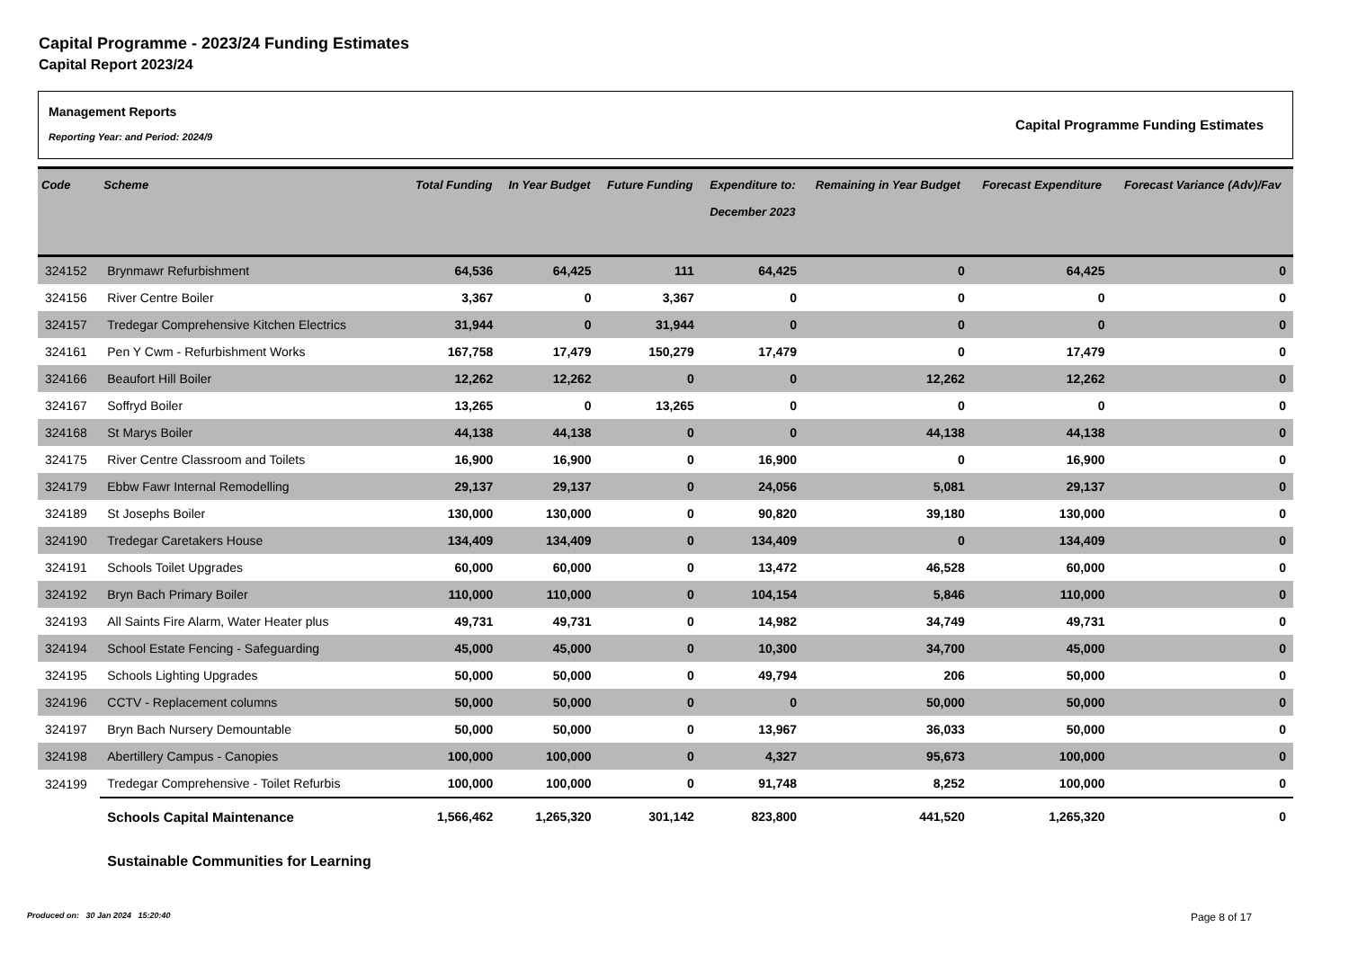Capital Programme - 2023/24 Funding Estimates
Capital Report 2023/24
Management Reports
Reporting Year: and Period: 2024/9
Capital Programme Funding Estimates
| Code | Scheme | Total Funding | In Year Budget | Future Funding | Expenditure to: December 2023 | Remaining in Year Budget | Forecast Expenditure | Forecast Variance (Adv)/Fav |
| --- | --- | --- | --- | --- | --- | --- | --- | --- |
| 324152 | Brynmawr Refurbishment | 64,536 | 64,425 | 111 | 64,425 | 0 | 64,425 | 0 |
| 324156 | River Centre Boiler | 3,367 | 0 | 3,367 | 0 | 0 | 0 | 0 |
| 324157 | Tredegar Comprehensive Kitchen Electrics | 31,944 | 0 | 31,944 | 0 | 0 | 0 | 0 |
| 324161 | Pen Y Cwm - Refurbishment Works | 167,758 | 17,479 | 150,279 | 17,479 | 0 | 17,479 | 0 |
| 324166 | Beaufort Hill Boiler | 12,262 | 12,262 | 0 | 0 | 12,262 | 12,262 | 0 |
| 324167 | Soffryd Boiler | 13,265 | 0 | 13,265 | 0 | 0 | 0 | 0 |
| 324168 | St Marys Boiler | 44,138 | 44,138 | 0 | 0 | 44,138 | 44,138 | 0 |
| 324175 | River Centre Classroom and Toilets | 16,900 | 16,900 | 0 | 16,900 | 0 | 16,900 | 0 |
| 324179 | Ebbw Fawr Internal Remodelling | 29,137 | 29,137 | 0 | 24,056 | 5,081 | 29,137 | 0 |
| 324189 | St Josephs Boiler | 130,000 | 130,000 | 0 | 90,820 | 39,180 | 130,000 | 0 |
| 324190 | Tredegar Caretakers House | 134,409 | 134,409 | 0 | 134,409 | 0 | 134,409 | 0 |
| 324191 | Schools Toilet Upgrades | 60,000 | 60,000 | 0 | 13,472 | 46,528 | 60,000 | 0 |
| 324192 | Bryn Bach Primary Boiler | 110,000 | 110,000 | 0 | 104,154 | 5,846 | 110,000 | 0 |
| 324193 | All Saints Fire Alarm, Water Heater plus | 49,731 | 49,731 | 0 | 14,982 | 34,749 | 49,731 | 0 |
| 324194 | School Estate Fencing - Safeguarding | 45,000 | 45,000 | 0 | 10,300 | 34,700 | 45,000 | 0 |
| 324195 | Schools Lighting Upgrades | 50,000 | 50,000 | 0 | 49,794 | 206 | 50,000 | 0 |
| 324196 | CCTV - Replacement columns | 50,000 | 50,000 | 0 | 0 | 50,000 | 50,000 | 0 |
| 324197 | Bryn Bach Nursery Demountable | 50,000 | 50,000 | 0 | 13,967 | 36,033 | 50,000 | 0 |
| 324198 | Abertillery Campus - Canopies | 100,000 | 100,000 | 0 | 4,327 | 95,673 | 100,000 | 0 |
| 324199 | Tredegar Comprehensive - Toilet Refurbis | 100,000 | 100,000 | 0 | 91,748 | 8,252 | 100,000 | 0 |
| | Schools Capital Maintenance | 1,566,462 | 1,265,320 | 301,142 | 823,800 | 441,520 | 1,265,320 | 0 |
| | Sustainable Communities for Learning | | | | | | | |
Produced on: 30 Jan 2024 15:20:40
Page 8 of 17